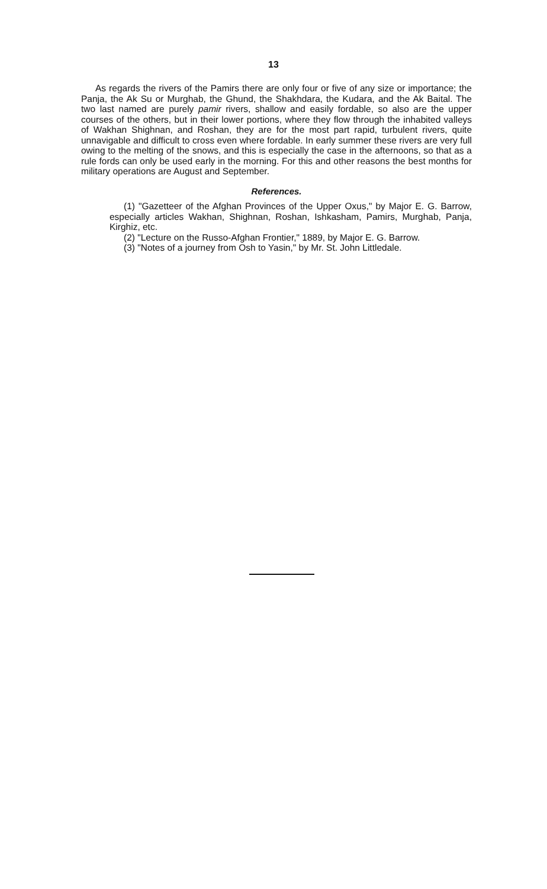13
As regards the rivers of the Pamirs there are only four or five of any size or importance; the Panja, the Ak Su or Murghab, the Ghund, the Shakhdara, the Kudara, and the Ak Baital. The two last named are purely pamir rivers, shallow and easily fordable, so also are the upper courses of the others, but in their lower portions, where they flow through the inhabited valleys of Wakhan Shighnan, and Roshan, they are for the most part rapid, turbulent rivers, quite unnavigable and difficult to cross even where fordable. In early summer these rivers are very full owing to the melting of the snows, and this is especially the case in the afternoons, so that as a rule fords can only be used early in the morning. For this and other reasons the best months for military operations are August and September.
References.
(1) "Gazetteer of the Afghan Provinces of the Upper Oxus," by Major E. G. Barrow, especially articles Wakhan, Shighnan, Roshan, Ishkasham, Pamirs, Murghab, Panja, Kirghiz, etc.
(2) "Lecture on the Russo-Afghan Frontier," 1889, by Major E. G. Barrow.
(3) "Notes of a journey from Osh to Yasin," by Mr. St. John Littledale.